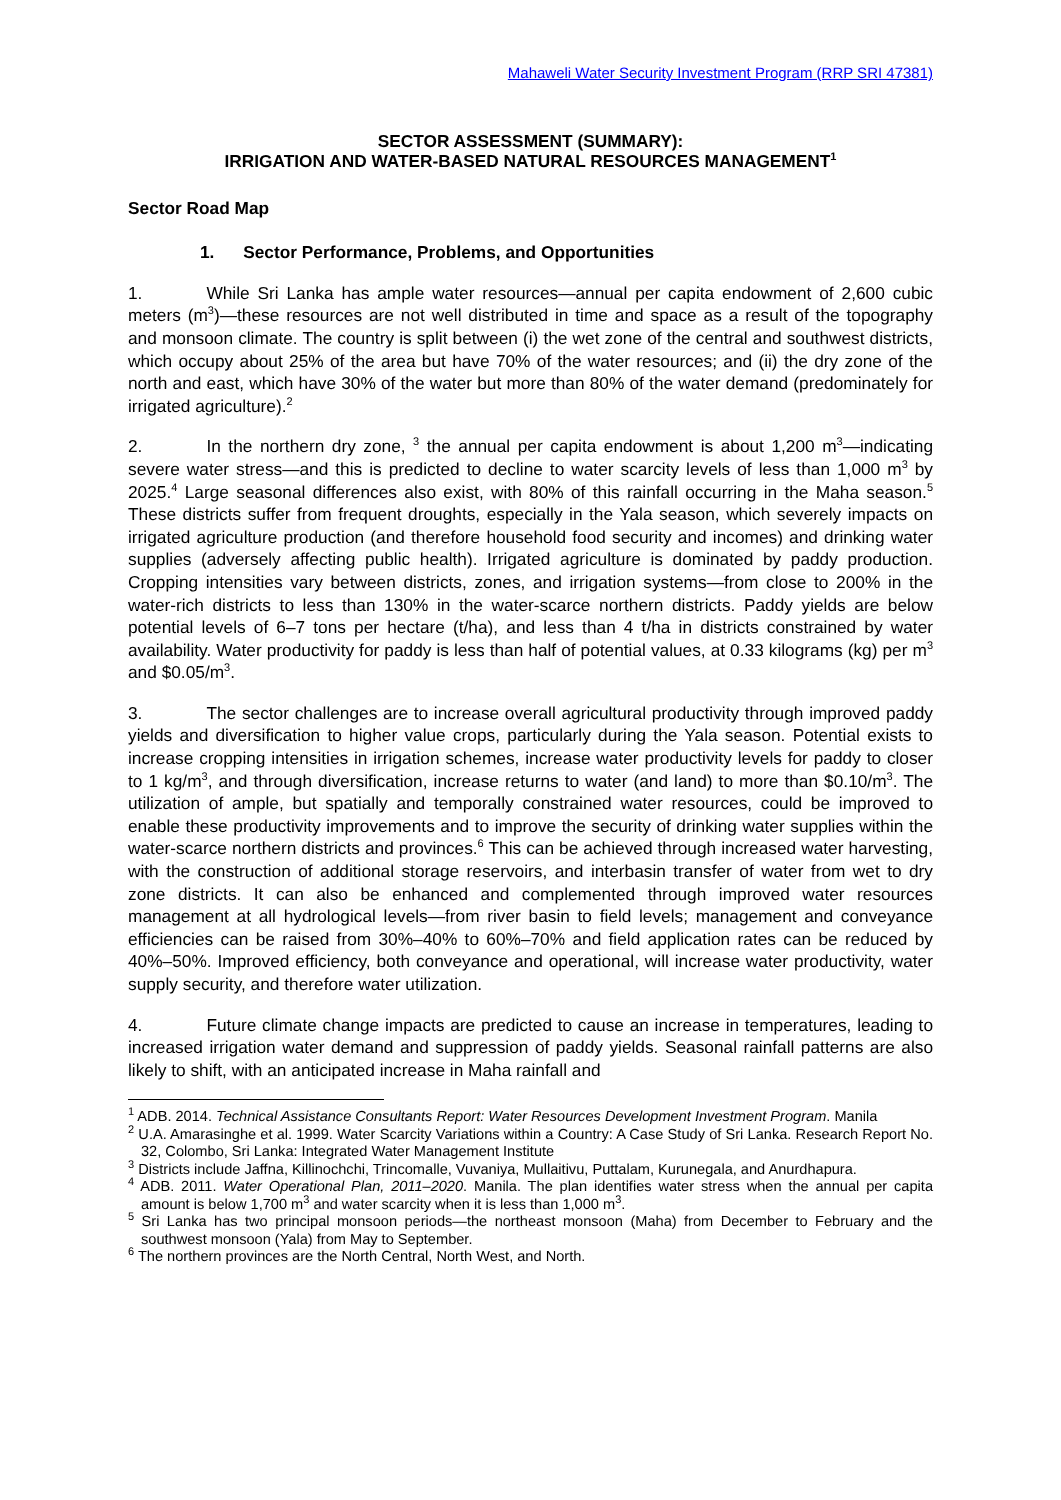Mahaweli Water Security Investment Program (RRP SRI 47381)
SECTOR ASSESSMENT (SUMMARY):
IRRIGATION AND WATER-BASED NATURAL RESOURCES MANAGEMENT<sup>1</sup>
Sector Road Map
1. Sector Performance, Problems, and Opportunities
1. While Sri Lanka has ample water resources—annual per capita endowment of 2,600 cubic meters (m<sup>3</sup>)—these resources are not well distributed in time and space as a result of the topography and monsoon climate. The country is split between (i) the wet zone of the central and southwest districts, which occupy about 25% of the area but have 70% of the water resources; and (ii) the dry zone of the north and east, which have 30% of the water but more than 80% of the water demand (predominately for irrigated agriculture).<sup>2</sup>
2. In the northern dry zone, <sup>3</sup> the annual per capita endowment is about 1,200 m<sup>3</sup>—indicating severe water stress—and this is predicted to decline to water scarcity levels of less than 1,000 m<sup>3</sup> by 2025.<sup>4</sup> Large seasonal differences also exist, with 80% of this rainfall occurring in the Maha season.<sup>5</sup> These districts suffer from frequent droughts, especially in the Yala season, which severely impacts on irrigated agriculture production (and therefore household food security and incomes) and drinking water supplies (adversely affecting public health). Irrigated agriculture is dominated by paddy production. Cropping intensities vary between districts, zones, and irrigation systems—from close to 200% in the water-rich districts to less than 130% in the water-scarce northern districts. Paddy yields are below potential levels of 6–7 tons per hectare (t/ha), and less than 4 t/ha in districts constrained by water availability. Water productivity for paddy is less than half of potential values, at 0.33 kilograms (kg) per m<sup>3</sup> and $0.05/m<sup>3</sup>.
3. The sector challenges are to increase overall agricultural productivity through improved paddy yields and diversification to higher value crops, particularly during the Yala season. Potential exists to increase cropping intensities in irrigation schemes, increase water productivity levels for paddy to closer to 1 kg/m<sup>3</sup>, and through diversification, increase returns to water (and land) to more than $0.10/m<sup>3</sup>. The utilization of ample, but spatially and temporally constrained water resources, could be improved to enable these productivity improvements and to improve the security of drinking water supplies within the water-scarce northern districts and provinces.<sup>6</sup> This can be achieved through increased water harvesting, with the construction of additional storage reservoirs, and interbasin transfer of water from wet to dry zone districts. It can also be enhanced and complemented through improved water resources management at all hydrological levels—from river basin to field levels; management and conveyance efficiencies can be raised from 30%–40% to 60%–70% and field application rates can be reduced by 40%–50%. Improved efficiency, both conveyance and operational, will increase water productivity, water supply security, and therefore water utilization.
4. Future climate change impacts are predicted to cause an increase in temperatures, leading to increased irrigation water demand and suppression of paddy yields. Seasonal rainfall patterns are also likely to shift, with an anticipated increase in Maha rainfall and
<sup>1</sup> ADB. 2014. Technical Assistance Consultants Report: Water Resources Development Investment Program. Manila
<sup>2</sup> U.A. Amarasinghe et al. 1999. Water Scarcity Variations within a Country: A Case Study of Sri Lanka. Research Report No. 32, Colombo, Sri Lanka: Integrated Water Management Institute
<sup>3</sup> Districts include Jaffna, Killinochchi, Trincomalle, Vuvaniya, Mullaitivu, Puttalam, Kurunegala, and Anurdhapura.
<sup>4</sup> ADB. 2011. Water Operational Plan, 2011–2020. Manila. The plan identifies water stress when the annual per capita amount is below 1,700 m<sup>3</sup> and water scarcity when it is less than 1,000 m<sup>3</sup>.
<sup>5</sup> Sri Lanka has two principal monsoon periods—the northeast monsoon (Maha) from December to February and the southwest monsoon (Yala) from May to September.
<sup>6</sup> The northern provinces are the North Central, North West, and North.